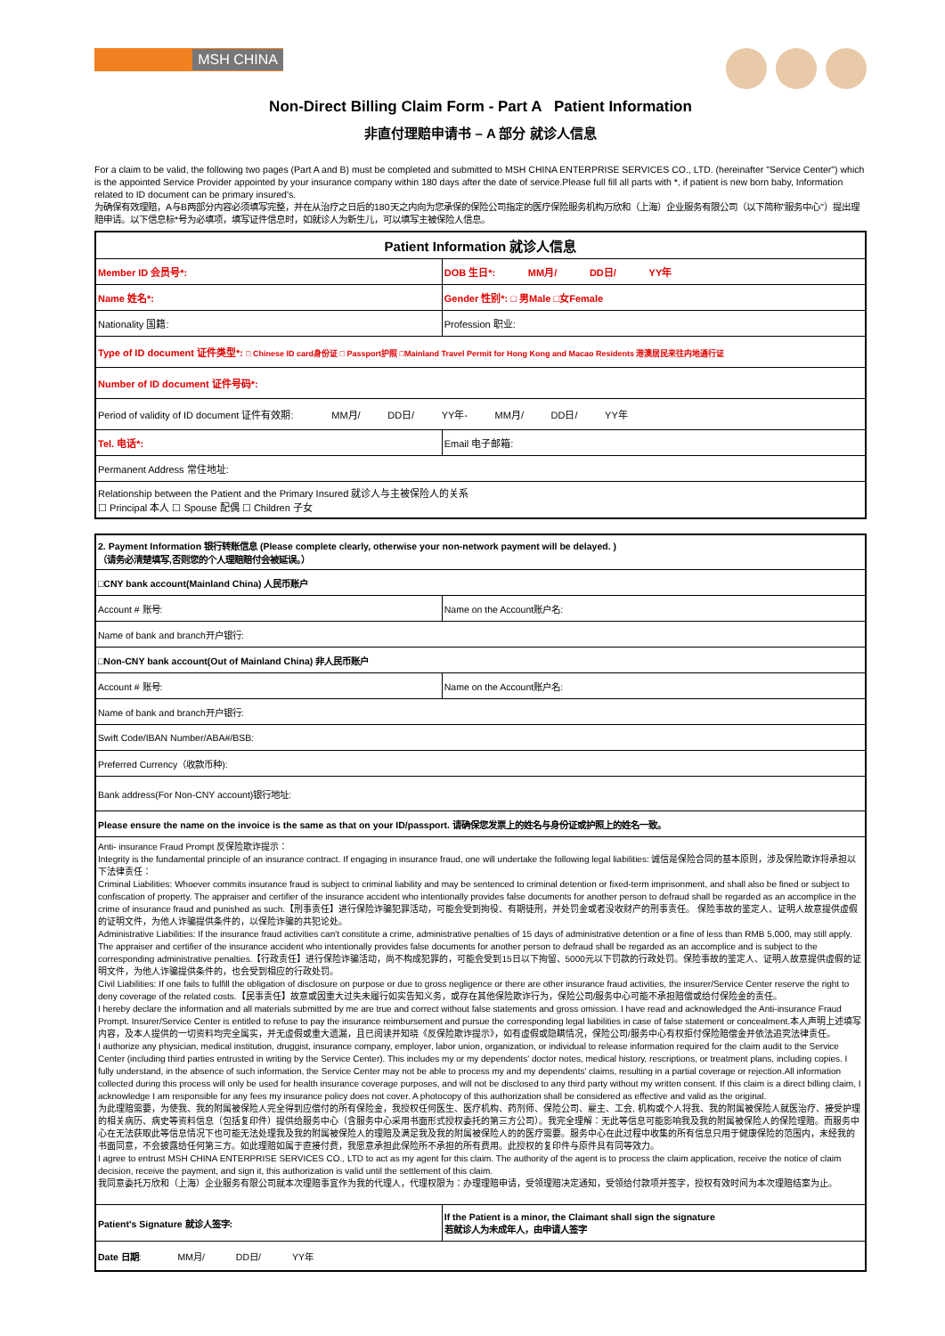MSH CHINA
Non-Direct Billing Claim Form - Part A Patient Information
非直付理赔申请书 – A 部分 就诊人信息
For a claim to be valid, the following two pages (Part A and B) must be completed and submitted to MSH CHINA ENTERPRISE SERVICES CO., LTD. (hereinafter "Service Center") which is the appointed Service Provider appointed by your insurance company within 180 days after the date of service.Please full fill all parts with *, if patient is new born baby, Information related to ID document can be primary insured's.
为确保有效理赔，A与B两部分内容必须填写完整，并在从治疗之日后的180天之内向为您承保的保险公司指定的医疗保险服务机构万欣和（上海）企业服务有限公司（以下简称"服务中心"）提出理赔申请。以下信息标*号为必填项，填写证件信息时，如就诊人为新生儿，可以填写主被保险人信息。
| Patient Information 就诊人信息 | |
| Member ID 会员号*: | DOB 生日*: MM月/ DD日/ YY年 |
| Name 姓名*: | Gender 性别*: □ 男Male □女Female |
| Nationality 国籍: | Profession 职业: |
| Type of ID document 证件类型*: □ Chinese ID card身份证 □ Passport护照 □Mainland Travel Permit for Hong Kong and Macao Residents 港澳居民来往内地通行证 | |
| Number of ID document 证件号码*: | |
| Period of validity of ID document 证件有效期: MM月/ DD日/ YY年- MM月/ DD日/ YY年 | |
| Tel. 电话*: | Email 电子邮箱: |
| Permanent Address 常住地址: | |
| Relationship between the Patient and the Primary Insured 就诊人与主被保险人的关系 ☐ Principal 本人 ☐ Spouse 配偶 ☐ Children 子女 | |
| 2. Payment Information 银行转账信息 (Please complete clearly, otherwise your non-network payment will be delayed. ) （请务必清楚填写,否则您的个人理赔赔付会被延误。） | |
| □CNY bank account(Mainland China) 人民币账户 | |
| Account # 账号: | Name on the Account账户名: |
| Name of bank and branch开户银行: | |
| □Non-CNY bank account(Out of Mainland China) 非人民币账户 | |
| Account # 账号: | Name on the Account账户名: |
| Name of bank and branch开户银行: | |
| Swift Code/IBAN Number/ABA#/BSB: | |
| Preferred Currency（收款币种): | |
| Bank address(For Non-CNY account)银行地址: | |
| Please ensure the name on the invoice is the same as that on your ID/passport. 请确保您发票上的姓名与身份证或护照上的姓名一致。 | |
| Anti- insurance Fraud Prompt 反保险欺诈提示： Integrity is the fundamental principle of an insurance contract. If engaging in insurance fraud, one will undertake the following legal liabilities: 诚信是保险合同的基本原则，涉及保险欺诈将承担以下法律责任： Criminal Liabilities: Whoever commits insurance fraud is subject to criminal liability and may be sentenced to criminal detention or fixed-term imprisonment, and shall also be fined or subject to confiscation of property. The appraiser and certifier of the insurance accident who intentionally provides false documents for another person to defraud shall be regarded as an accomplice in the crime of insurance fraud and punished as such.【刑事责任】进行保险诈骗犯罪活动，可能会受到拘役、有期徒刑，并处罚金或者没收财产的刑事责任。 保险事故的鉴定人、证明人故意提供虚假的证明文件，为他人诈骗提供条件的，以保险诈骗的共犯论处。 Administrative Liabilities: If the insurance fraud activities can't constitute a crime, administrative penalties of 15 days of administrative detention or a fine of less than RMB 5,000, may still apply. The appraiser and certifier of the insurance accident who intentionally provides false documents for another person to defraud shall be regarded as an accomplice and is subject to the corresponding administrative penalties.【行政责任】进行保险诈骗活动，尚不构成犯罪的，可能会受到15日以下拘留、5000元以下罚款的行政处罚。保险事故的鉴定人、证明人故意提供虚假的证明文件，为他人诈骗提供条件的，也会受到相应的行政处罚。 Civil Liabilities: If one fails to fulfill the obligation of disclosure on purpose or due to gross negligence or there are other insurance fraud activities, the insurer/Service Center reserve the right to deny coverage of the related costs.【民事责任】故意或因重大过失未履行如实告知义务，或存在其他保险欺诈行为，保险公司/服务中心可能不承担赔偿或给付保险金的责任。 I hereby declare the information and all materials submitted by me are true and correct without false statements and gross omission. I have read and acknowledged the Anti-insurance Fraud Prompt. Insurer/Service Center is entitled to refuse to pay the insurance reimbursement and pursue the corresponding legal liabilities in case of false statement or concealment.本人声明上述填写内容，及本人提供的一切资料均完全属实，并无虚假或重大遗漏，且已阅读并知晓《反保险欺诈提示》，如有虚假或隐瞒情况，保险公司/服务中心有权拒付保险赔偿金并依法追究法律责任。 I authorize any physician, medical institution, druggist, insurance company, employer, labor union, organization, or individual to release information required for the claim audit to the Service Center (including third parties entrusted in writing by the Service Center). This includes my or my dependents' doctor notes, medical history, rescriptions, or treatment plans, including copies. I fully understand, in the absence of such information, the Service Center may not be able to process my and my dependents' claims, resulting in a partial coverage or rejection.All information collected during this process will only be used for health insurance coverage purposes, and will not be disclosed to any third party without my written consent. If this claim is a direct billing claim, I acknowledge I am responsible for any fees my insurance policy does not cover. A photocopy of this authorization shall be considered as effective and valid as the original. 为此理赔需要，为使我、我的附属被保险人完全得到应偿付的所有保险金，我授权任何医生、医疗机构、药剂师、保险公司、雇主、工会, 机构或个人将我、我的附属被保险人就医治疗、接受护理的相关病历、病史等资料信息（包括复印件）提供给服务中心（含服务中心采用书面形式授权委托的第三方公司）。我完全理解：无此等信息可能影响我及我的附属被保险人的保险理赔。而服务中心在无法获取此等信息情况下也可能无法处理我及我的附属被保险人的理赔及满足我及我的附属被保险人的的医疗需要。服务中心在此过程中收集的所有信息只用于健康保险的范围内，未经我的书面同意，不会披露给任何第三方。如此理赔如属于直接付费，我愿意承担此保险所不承担的所有费用。此授权的复印件与原件具有同等效力。 I agree to entrust MSH CHINA ENTERPRISE SERVICES CO., LTD to act as my agent for this claim. The authority of the agent is to process the claim application, receive the notice of claim decision, receive the payment, and sign it, this authorization is valid until the settlement of this claim. 我同意委托万欣和（上海）企业服务有限公司就本次理赔事宜作为我的代理人，代理权限为：办理理赔申请，受领理赔决定通知，受领给付款项并签字，授权有效时间为本次理赔结案为止。 | |
| Patient's Signature 就诊人签字: | If the Patient is a minor, the Claimant shall sign the signature 若就诊人为未成年人，由申请人签字 |
| Date 日期 : MM月/ DD日/ YY年 | |